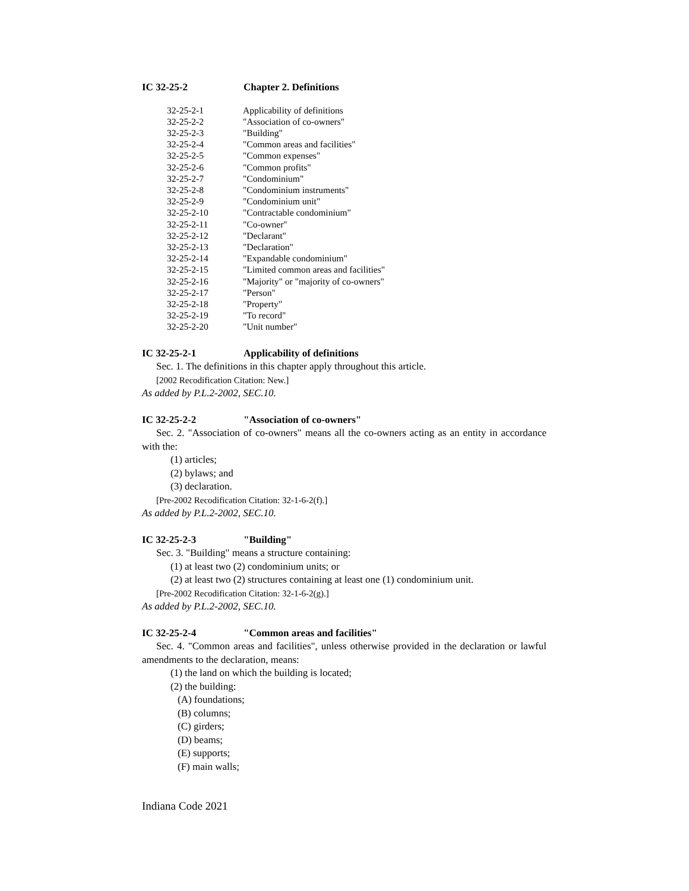IC 32-25-2 Chapter 2. Definitions
32-25-2-1 Applicability of definitions
32-25-2-2 "Association of co-owners"
32-25-2-3 "Building"
32-25-2-4 "Common areas and facilities"
32-25-2-5 "Common expenses"
32-25-2-6 "Common profits"
32-25-2-7 "Condominium"
32-25-2-8 "Condominium instruments"
32-25-2-9 "Condominium unit"
32-25-2-10 "Contractable condominium"
32-25-2-11 "Co-owner"
32-25-2-12 "Declarant"
32-25-2-13 "Declaration"
32-25-2-14 "Expandable condominium"
32-25-2-15 "Limited common areas and facilities"
32-25-2-16 "Majority" or "majority of co-owners"
32-25-2-17 "Person"
32-25-2-18 "Property"
32-25-2-19 "To record"
32-25-2-20 "Unit number"
IC 32-25-2-1 Applicability of definitions
Sec. 1. The definitions in this chapter apply throughout this article.
[2002 Recodification Citation: New.]
As added by P.L.2-2002, SEC.10.
IC 32-25-2-2 "Association of co-owners"
Sec. 2. "Association of co-owners" means all the co-owners acting as an entity in accordance with the:
(1) articles;
(2) bylaws; and
(3) declaration.
[Pre-2002 Recodification Citation: 32-1-6-2(f).]
As added by P.L.2-2002, SEC.10.
IC 32-25-2-3 "Building"
Sec. 3. "Building" means a structure containing:
(1) at least two (2) condominium units; or
(2) at least two (2) structures containing at least one (1) condominium unit.
[Pre-2002 Recodification Citation: 32-1-6-2(g).]
As added by P.L.2-2002, SEC.10.
IC 32-25-2-4 "Common areas and facilities"
Sec. 4. "Common areas and facilities", unless otherwise provided in the declaration or lawful amendments to the declaration, means:
(1) the land on which the building is located;
(2) the building:
(A) foundations;
(B) columns;
(C) girders;
(D) beams;
(E) supports;
(F) main walls;
Indiana Code 2021